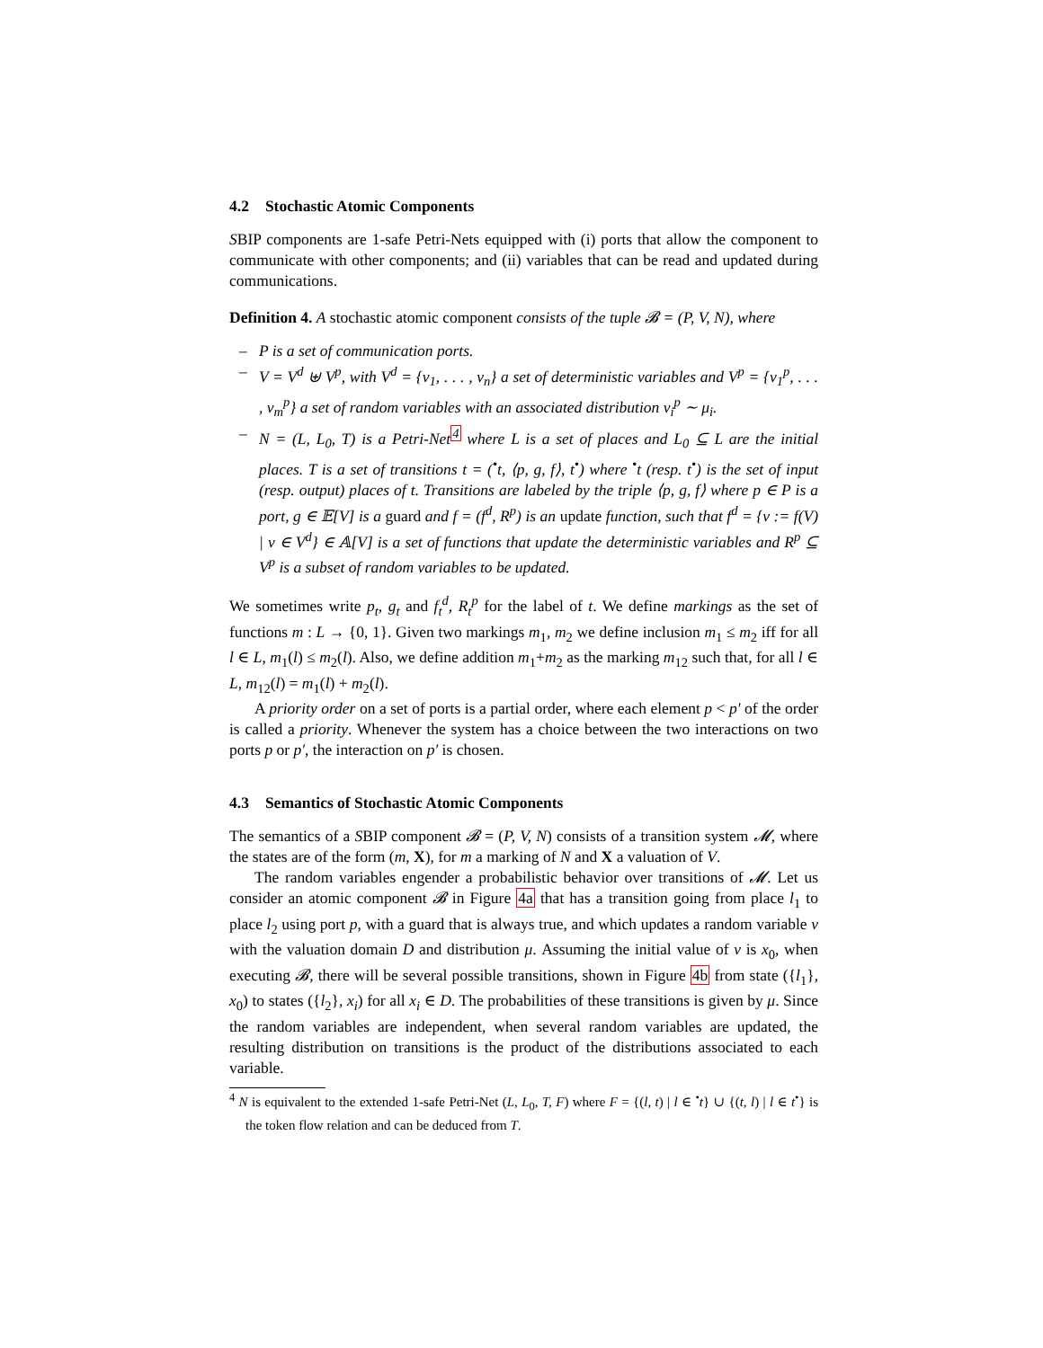4.2 Stochastic Atomic Components
SBIP components are 1-safe Petri-Nets equipped with (i) ports that allow the component to communicate with other components; and (ii) variables that can be read and updated during communications.
Definition 4. A stochastic atomic component consists of the tuple 𝓑 = (P, V, N), where
– P is a set of communication ports.
– V = V<sup>d</sup> ⊎ V<sup>p</sup>, with V<sup>d</sup> = {v<sub>1</sub>, . . . , v<sub>n</sub>} a set of deterministic variables and V<sup>p</sup> = {v<sub>1</sub><sup>p</sup>, . . . , v<sub>m</sub><sup>p</sup>} a set of random variables with an associated distribution v<sub>i</sub><sup>p</sup> ∼ μ<sub>i</sub>.
– N = (L, L<sub>0</sub>, T) is a Petri-Net<sup>4</sup> where L is a set of places and L<sub>0</sub> ⊆ L are the initial places. T is a set of transitions t = (<sup>•</sup>t, ⟨p, g, f⟩, t<sup>•</sup>) where <sup>•</sup>t (resp. t<sup>•</sup>) is the set of input (resp. output) places of t. Transitions are labeled by the triple ⟨p, g, f⟩ where p ∈ P is a port, g ∈ 𝔼[V] is a guard and f = (f<sup>d</sup>, R<sup>p</sup>) is an update function, such that f<sup>d</sup> = {v := f(V) | v ∈ V<sup>d</sup>} ∈ 𝔸[V] is a set of functions that update the deterministic variables and R<sup>p</sup> ⊆ V<sup>p</sup> is a subset of random variables to be updated.
We sometimes write p<sub>t</sub>, g<sub>t</sub> and f<sub>t</sub><sup>d</sup>, R<sub>t</sub><sup>p</sup> for the label of t. We define markings as the set of functions m : L → {0, 1}. Given two markings m<sub>1</sub>, m<sub>2</sub> we define inclusion m<sub>1</sub> ≤ m<sub>2</sub> iff for all l ∈ L, m<sub>1</sub>(l) ≤ m<sub>2</sub>(l). Also, we define addition m<sub>1</sub>+m<sub>2</sub> as the marking m<sub>12</sub> such that, for all l ∈ L, m<sub>12</sub>(l) = m<sub>1</sub>(l) + m<sub>2</sub>(l).
A priority order on a set of ports is a partial order, where each element p < p′ of the order is called a priority. Whenever the system has a choice between the two interactions on two ports p or p′, the interaction on p′ is chosen.
4.3 Semantics of Stochastic Atomic Components
The semantics of a SBIP component 𝓑 = (P, V, N) consists of a transition system 𝓜, where the states are of the form (m, X), for m a marking of N and X a valuation of V.
The random variables engender a probabilistic behavior over transitions of 𝓜. Let us consider an atomic component 𝓑 in Figure 4a that has a transition going from place l<sub>1</sub> to place l<sub>2</sub> using port p, with a guard that is always true, and which updates a random variable v with the valuation domain D and distribution μ. Assuming the initial value of v is x<sub>0</sub>, when executing 𝓑, there will be several possible transitions, shown in Figure 4b from state ({l<sub>1</sub>}, x<sub>0</sub>) to states ({l<sub>2</sub>}, x<sub>i</sub>) for all x<sub>i</sub> ∈ D. The probabilities of these transitions is given by μ. Since the random variables are independent, when several random variables are updated, the resulting distribution on transitions is the product of the distributions associated to each variable.
<sup>4</sup> N is equivalent to the extended 1-safe Petri-Net (L, L<sub>0</sub>, T, F) where F = {(l, t) | l ∈ <sup>•</sup>t} ∪ {(t, l) | l ∈ t<sup>•</sup>} is the token flow relation and can be deduced from T.